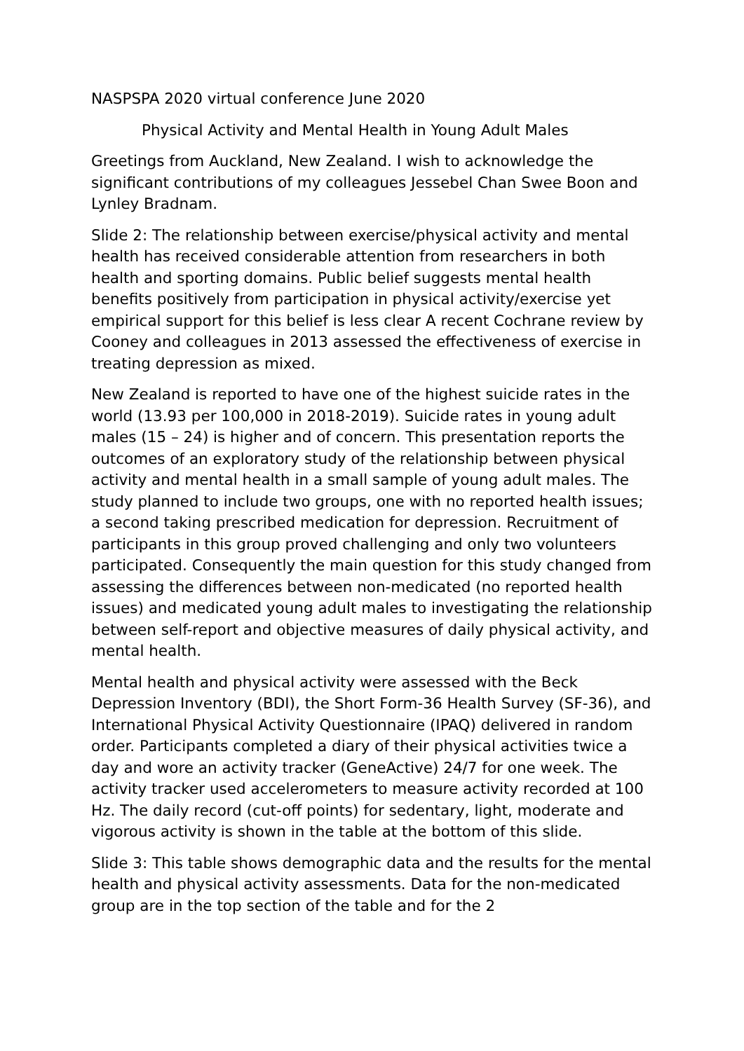NASPSPA 2020 virtual conference June 2020
Physical Activity and Mental Health in Young Adult Males
Greetings from Auckland, New Zealand. I wish to acknowledge the significant contributions of my colleagues Jessebel Chan Swee Boon and Lynley Bradnam.
Slide 2: The relationship between exercise/physical activity and mental health has received considerable attention from researchers in both health and sporting domains. Public belief suggests mental health benefits positively from participation in physical activity/exercise yet empirical support for this belief is less clear A recent Cochrane review by Cooney and colleagues in 2013 assessed the effectiveness of exercise in treating depression as mixed.
New Zealand is reported to have one of the highest suicide rates in the world (13.93 per 100,000 in 2018-2019). Suicide rates in young adult males (15 – 24) is higher and of concern. This presentation reports the outcomes of an exploratory study of the relationship between physical activity and mental health in a small sample of young adult males. The study planned to include two groups, one with no reported health issues; a second taking prescribed medication for depression. Recruitment of participants in this group proved challenging and only two volunteers participated. Consequently the main question for this study changed from assessing the differences between non-medicated (no reported health issues) and medicated young adult males to investigating the relationship between self-report and objective measures of daily physical activity, and mental health.
Mental health and physical activity were assessed with the Beck Depression Inventory (BDI), the Short Form-36 Health Survey (SF-36), and International Physical Activity Questionnaire (IPAQ) delivered in random order. Participants completed a diary of their physical activities twice a day and wore an activity tracker (GeneActive) 24/7 for one week. The activity tracker used accelerometers to measure activity recorded at 100 Hz. The daily record (cut-off points) for sedentary, light, moderate and vigorous activity is shown in the table at the bottom of this slide.
Slide 3: This table shows demographic data and the results for the mental health and physical activity assessments. Data for the non-medicated group are in the top section of the table and for the 2